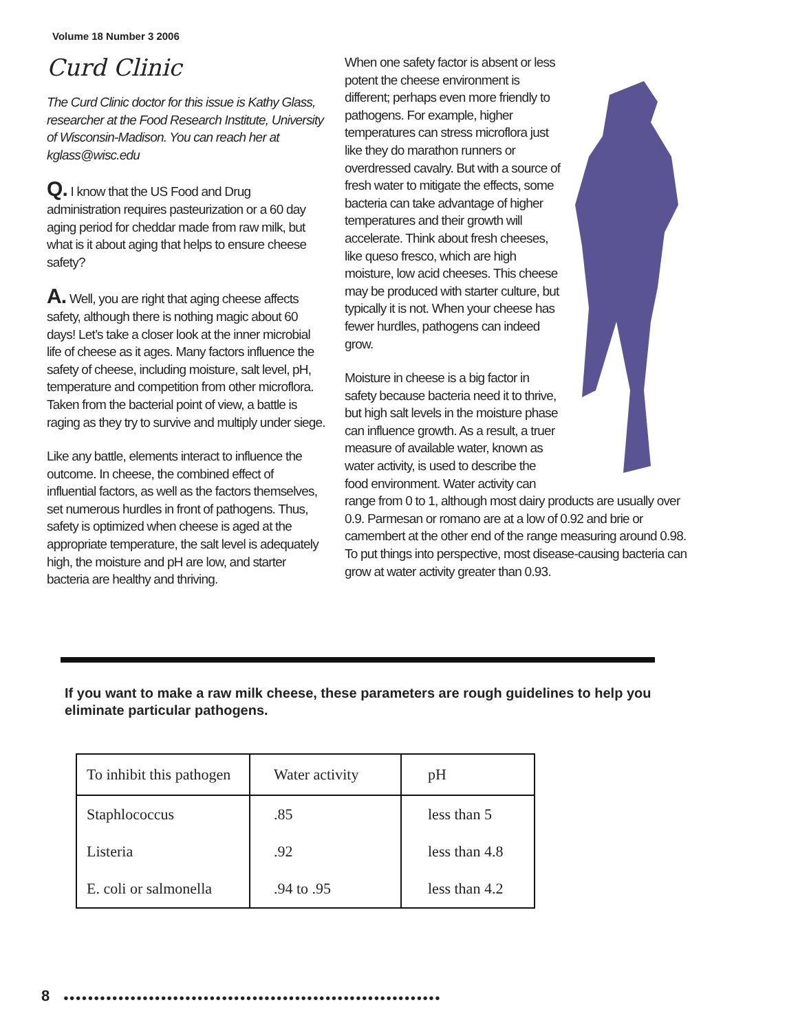Volume 18 Number 3 2006
Curd Clinic
The Curd Clinic doctor for this issue is Kathy Glass, researcher at the Food Research Institute, University of Wisconsin-Madison. You can reach her at kglass@wisc.edu
Q. I know that the US Food and Drug administration requires pasteurization or a 60 day aging period for cheddar made from raw milk, but what is it about aging that helps to ensure cheese safety?
A. Well, you are right that aging cheese affects safety, although there is nothing magic about 60 days! Let’s take a closer look at the inner microbial life of cheese as it ages. Many factors influence the safety of cheese, including moisture, salt level, pH, temperature and competition from other microflora. Taken from the bacterial point of view, a battle is raging as they try to survive and multiply under siege.
Like any battle, elements interact to influence the outcome. In cheese, the combined effect of influential factors, as well as the factors themselves, set numerous hurdles in front of pathogens. Thus, safety is optimized when cheese is aged at the appropriate temperature, the salt level is adequately high, the moisture and pH are low, and starter bacteria are healthy and thriving.
When one safety factor is absent or less potent the cheese environment is different; perhaps even more friendly to pathogens. For example, higher temperatures can stress microflora just like they do marathon runners or overdressed cavalry. But with a source of fresh water to mitigate the effects, some bacteria can take advantage of higher temperatures and their growth will accelerate. Think about fresh cheeses, like queso fresco, which are high moisture, low acid cheeses. This cheese may be produced with starter culture, but typically it is not. When your cheese has fewer hurdles, pathogens can indeed grow.
Moisture in cheese is a big factor in safety because bacteria need it to thrive, but high salt levels in the moisture phase can influence growth. As a result, a truer measure of available water, known as water activity, is used to describe the food environment. Water activity can range from 0 to 1, although most dairy products are usually over 0.9. Parmesan or romano are at a low of 0.92 and brie or camembert at the other end of the range measuring around 0.98. To put things into perspective, most disease-causing bacteria can grow at water activity greater than 0.93.
If you want to make a raw milk cheese, these parameters are rough guidelines to help you eliminate particular pathogens.
| To inhibit this pathogen | Water activity | pH |
| --- | --- | --- |
| Staphlococcus | .85 | less than 5 |
| Listeria | .92 | less than 4.8 |
| E. coli or salmonella | .94 to .95 | less than 4.2 |
8 ●●●●●●●●●●●●●●●●●●●●●●●●●●●●●●●●●●●●●●●●●●●●●●●●●●●●●●●●●●●●●●